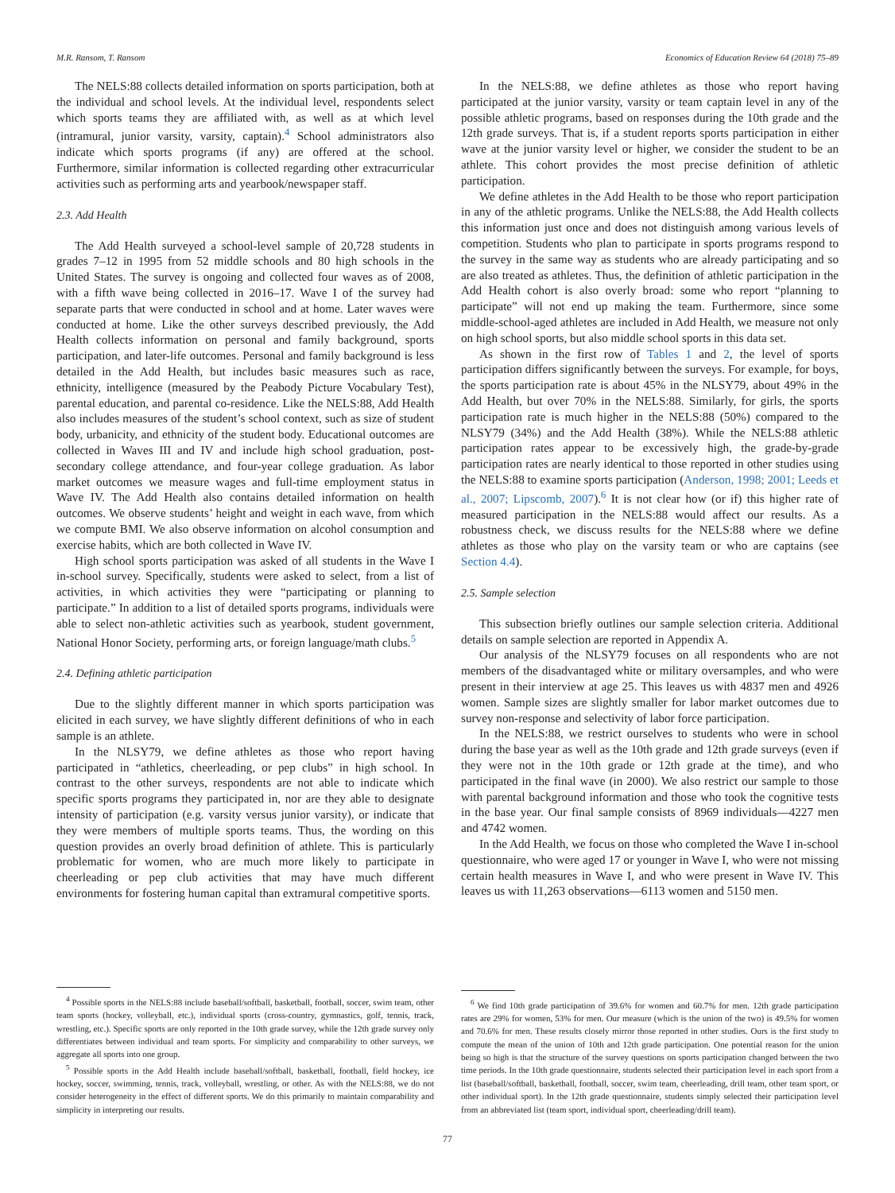M.R. Ransom, T. Ransom Economics of Education Review 64 (2018) 75–89
The NELS:88 collects detailed information on sports participation, both at the individual and school levels. At the individual level, respondents select which sports teams they are affiliated with, as well as at which level (intramural, junior varsity, varsity, captain).<sup>4</sup> School administrators also indicate which sports programs (if any) are offered at the school. Furthermore, similar information is collected regarding other extracurricular activities such as performing arts and yearbook/newspaper staff.
2.3. Add Health
The Add Health surveyed a school-level sample of 20,728 students in grades 7–12 in 1995 from 52 middle schools and 80 high schools in the United States. The survey is ongoing and collected four waves as of 2008, with a fifth wave being collected in 2016–17. Wave I of the survey had separate parts that were conducted in school and at home. Later waves were conducted at home. Like the other surveys described previously, the Add Health collects information on personal and family background, sports participation, and later-life outcomes. Personal and family background is less detailed in the Add Health, but includes basic measures such as race, ethnicity, intelligence (measured by the Peabody Picture Vocabulary Test), parental education, and parental co-residence. Like the NELS:88, Add Health also includes measures of the student’s school context, such as size of student body, urbanicity, and ethnicity of the student body. Educational outcomes are collected in Waves III and IV and include high school graduation, post-secondary college attendance, and four-year college graduation. As labor market outcomes we measure wages and full-time employment status in Wave IV. The Add Health also contains detailed information on health outcomes. We observe students’ height and weight in each wave, from which we compute BMI. We also observe information on alcohol consumption and exercise habits, which are both collected in Wave IV.
High school sports participation was asked of all students in the Wave I in-school survey. Specifically, students were asked to select, from a list of activities, in which activities they were “participating or planning to participate.” In addition to a list of detailed sports programs, individuals were able to select non-athletic activities such as yearbook, student government, National Honor Society, performing arts, or foreign language/math clubs.<sup>5</sup>
2.4. Defining athletic participation
Due to the slightly different manner in which sports participation was elicited in each survey, we have slightly different definitions of who in each sample is an athlete.
In the NLSY79, we define athletes as those who report having participated in “athletics, cheerleading, or pep clubs” in high school. In contrast to the other surveys, respondents are not able to indicate which specific sports programs they participated in, nor are they able to designate intensity of participation (e.g. varsity versus junior varsity), or indicate that they were members of multiple sports teams. Thus, the wording on this question provides an overly broad definition of athlete. This is particularly problematic for women, who are much more likely to participate in cheerleading or pep club activities that may have much different environments for fostering human capital than extramural competitive sports.
<sup>4</sup> Possible sports in the NELS:88 include baseball/softball, basketball, football, soccer, swim team, other team sports (hockey, volleyball, etc.), individual sports (cross-country, gymnastics, golf, tennis, track, wrestling, etc.). Specific sports are only reported in the 10th grade survey, while the 12th grade survey only differentiates between individual and team sports. For simplicity and comparability to other surveys, we aggregate all sports into one group.
<sup>5</sup> Possible sports in the Add Health include baseball/softball, basketball, football, field hockey, ice hockey, soccer, swimming, tennis, track, volleyball, wrestling, or other. As with the NELS:88, we do not consider heterogeneity in the effect of different sports. We do this primarily to maintain comparability and simplicity in interpreting our results.
In the NELS:88, we define athletes as those who report having participated at the junior varsity, varsity or team captain level in any of the possible athletic programs, based on responses during the 10th grade and the 12th grade surveys. That is, if a student reports sports participation in either wave at the junior varsity level or higher, we consider the student to be an athlete. This cohort provides the most precise definition of athletic participation.
We define athletes in the Add Health to be those who report participation in any of the athletic programs. Unlike the NELS:88, the Add Health collects this information just once and does not distinguish among various levels of competition. Students who plan to participate in sports programs respond to the survey in the same way as students who are already participating and so are also treated as athletes. Thus, the definition of athletic participation in the Add Health cohort is also overly broad: some who report “planning to participate” will not end up making the team. Furthermore, since some middle-school-aged athletes are included in Add Health, we measure not only on high school sports, but also middle school sports in this data set.
As shown in the first row of Tables 1 and 2, the level of sports participation differs significantly between the surveys. For example, for boys, the sports participation rate is about 45% in the NLSY79, about 49% in the Add Health, but over 70% in the NELS:88. Similarly, for girls, the sports participation rate is much higher in the NELS:88 (50%) compared to the NLSY79 (34%) and the Add Health (38%). While the NELS:88 athletic participation rates appear to be excessively high, the grade-by-grade participation rates are nearly identical to those reported in other studies using the NELS:88 to examine sports participation (Anderson, 1998; 2001; Leeds et al., 2007; Lipscomb, 2007).<sup>6</sup> It is not clear how (or if) this higher rate of measured participation in the NELS:88 would affect our results. As a robustness check, we discuss results for the NELS:88 where we define athletes as those who play on the varsity team or who are captains (see Section 4.4).
2.5. Sample selection
This subsection briefly outlines our sample selection criteria. Additional details on sample selection are reported in Appendix A.
Our analysis of the NLSY79 focuses on all respondents who are not members of the disadvantaged white or military oversamples, and who were present in their interview at age 25. This leaves us with 4837 men and 4926 women. Sample sizes are slightly smaller for labor market outcomes due to survey non-response and selectivity of labor force participation.
In the NELS:88, we restrict ourselves to students who were in school during the base year as well as the 10th grade and 12th grade surveys (even if they were not in the 10th grade or 12th grade at the time), and who participated in the final wave (in 2000). We also restrict our sample to those with parental background information and those who took the cognitive tests in the base year. Our final sample consists of 8969 individuals—4227 men and 4742 women.
In the Add Health, we focus on those who completed the Wave I in-school questionnaire, who were aged 17 or younger in Wave I, who were not missing certain health measures in Wave I, and who were present in Wave IV. This leaves us with 11,263 observations—6113 women and 5150 men.
<sup>6</sup> We find 10th grade participation of 39.6% for women and 60.7% for men. 12th grade participation rates are 29% for women, 53% for men. Our measure (which is the union of the two) is 49.5% for women and 70.6% for men. These results closely mirror those reported in other studies. Ours is the first study to compute the mean of the union of 10th and 12th grade participation. One potential reason for the union being so high is that the structure of the survey questions on sports participation changed between the two time periods. In the 10th grade questionnaire, students selected their participation level in each sport from a list (baseball/softball, basketball, football, soccer, swim team, cheerleading, drill team, other team sport, or other individual sport). In the 12th grade questionnaire, students simply selected their participation level from an abbreviated list (team sport, individual sport, cheerleading/drill team).
77